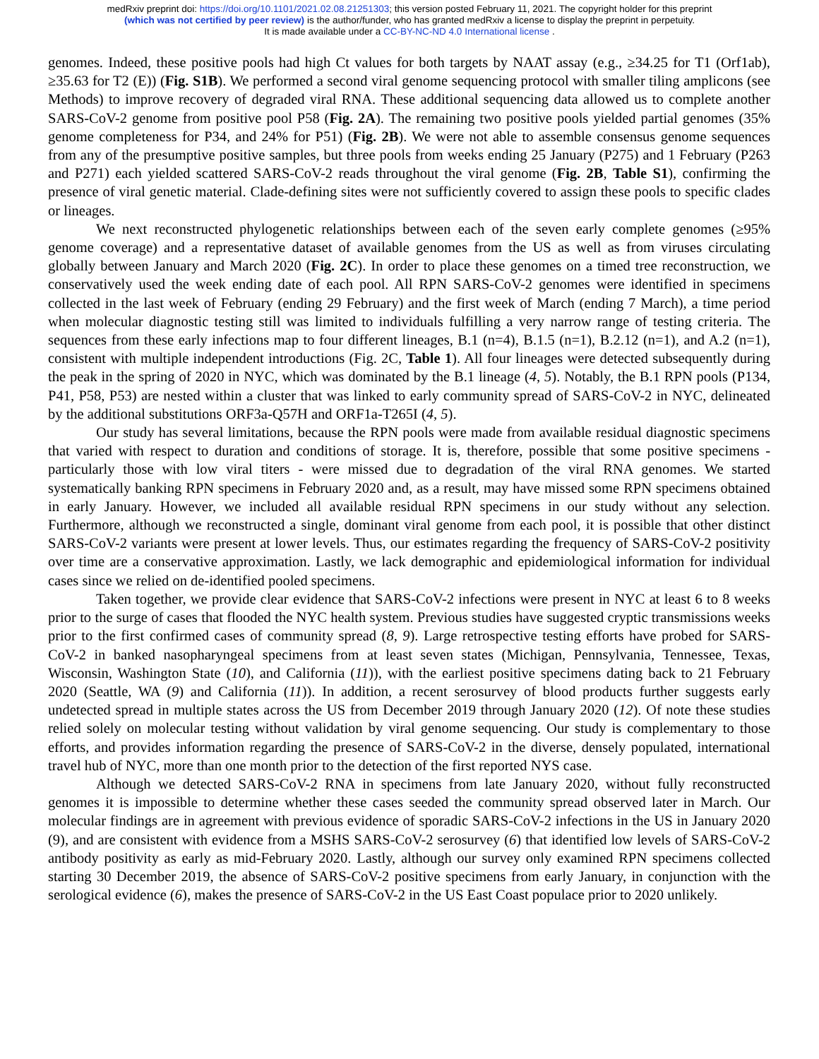medRxiv preprint doi: https://doi.org/10.1101/2021.02.08.21251303; this version posted February 11, 2021. The copyright holder for this preprint
(which was not certified by peer review) is the author/funder, who has granted medRxiv a license to display the preprint in perpetuity.
It is made available under a CC-BY-NC-ND 4.0 International license .
genomes. Indeed, these positive pools had high Ct values for both targets by NAAT assay (e.g., ≥34.25 for T1 (Orf1ab), ≥35.63 for T2 (E)) (Fig. S1B). We performed a second viral genome sequencing protocol with smaller tiling amplicons (see Methods) to improve recovery of degraded viral RNA. These additional sequencing data allowed us to complete another SARS-CoV-2 genome from positive pool P58 (Fig. 2A). The remaining two positive pools yielded partial genomes (35% genome completeness for P34, and 24% for P51) (Fig. 2B). We were not able to assemble consensus genome sequences from any of the presumptive positive samples, but three pools from weeks ending 25 January (P275) and 1 February (P263 and P271) each yielded scattered SARS-CoV-2 reads throughout the viral genome (Fig. 2B, Table S1), confirming the presence of viral genetic material. Clade-defining sites were not sufficiently covered to assign these pools to specific clades or lineages.
We next reconstructed phylogenetic relationships between each of the seven early complete genomes (≥95% genome coverage) and a representative dataset of available genomes from the US as well as from viruses circulating globally between January and March 2020 (Fig. 2C). In order to place these genomes on a timed tree reconstruction, we conservatively used the week ending date of each pool. All RPN SARS-CoV-2 genomes were identified in specimens collected in the last week of February (ending 29 February) and the first week of March (ending 7 March), a time period when molecular diagnostic testing still was limited to individuals fulfilling a very narrow range of testing criteria. The sequences from these early infections map to four different lineages, B.1 (n=4), B.1.5 (n=1), B.2.12 (n=1), and A.2 (n=1), consistent with multiple independent introductions (Fig. 2C, Table 1). All four lineages were detected subsequently during the peak in the spring of 2020 in NYC, which was dominated by the B.1 lineage (4, 5). Notably, the B.1 RPN pools (P134, P41, P58, P53) are nested within a cluster that was linked to early community spread of SARS-CoV-2 in NYC, delineated by the additional substitutions ORF3a-Q57H and ORF1a-T265I (4, 5).
Our study has several limitations, because the RPN pools were made from available residual diagnostic specimens that varied with respect to duration and conditions of storage. It is, therefore, possible that some positive specimens - particularly those with low viral titers - were missed due to degradation of the viral RNA genomes. We started systematically banking RPN specimens in February 2020 and, as a result, may have missed some RPN specimens obtained in early January. However, we included all available residual RPN specimens in our study without any selection. Furthermore, although we reconstructed a single, dominant viral genome from each pool, it is possible that other distinct SARS-CoV-2 variants were present at lower levels. Thus, our estimates regarding the frequency of SARS-CoV-2 positivity over time are a conservative approximation. Lastly, we lack demographic and epidemiological information for individual cases since we relied on de-identified pooled specimens.
Taken together, we provide clear evidence that SARS-CoV-2 infections were present in NYC at least 6 to 8 weeks prior to the surge of cases that flooded the NYC health system. Previous studies have suggested cryptic transmissions weeks prior to the first confirmed cases of community spread (8, 9). Large retrospective testing efforts have probed for SARS-CoV-2 in banked nasopharyngeal specimens from at least seven states (Michigan, Pennsylvania, Tennessee, Texas, Wisconsin, Washington State (10), and California (11)), with the earliest positive specimens dating back to 21 February 2020 (Seattle, WA (9) and California (11)). In addition, a recent serosurvey of blood products further suggests early undetected spread in multiple states across the US from December 2019 through January 2020 (12). Of note these studies relied solely on molecular testing without validation by viral genome sequencing. Our study is complementary to those efforts, and provides information regarding the presence of SARS-CoV-2 in the diverse, densely populated, international travel hub of NYC, more than one month prior to the detection of the first reported NYS case.
Although we detected SARS-CoV-2 RNA in specimens from late January 2020, without fully reconstructed genomes it is impossible to determine whether these cases seeded the community spread observed later in March. Our molecular findings are in agreement with previous evidence of sporadic SARS-CoV-2 infections in the US in January 2020 (9), and are consistent with evidence from a MSHS SARS-CoV-2 serosurvey (6) that identified low levels of SARS-CoV-2 antibody positivity as early as mid-February 2020. Lastly, although our survey only examined RPN specimens collected starting 30 December 2019, the absence of SARS-CoV-2 positive specimens from early January, in conjunction with the serological evidence (6), makes the presence of SARS-CoV-2 in the US East Coast populace prior to 2020 unlikely.